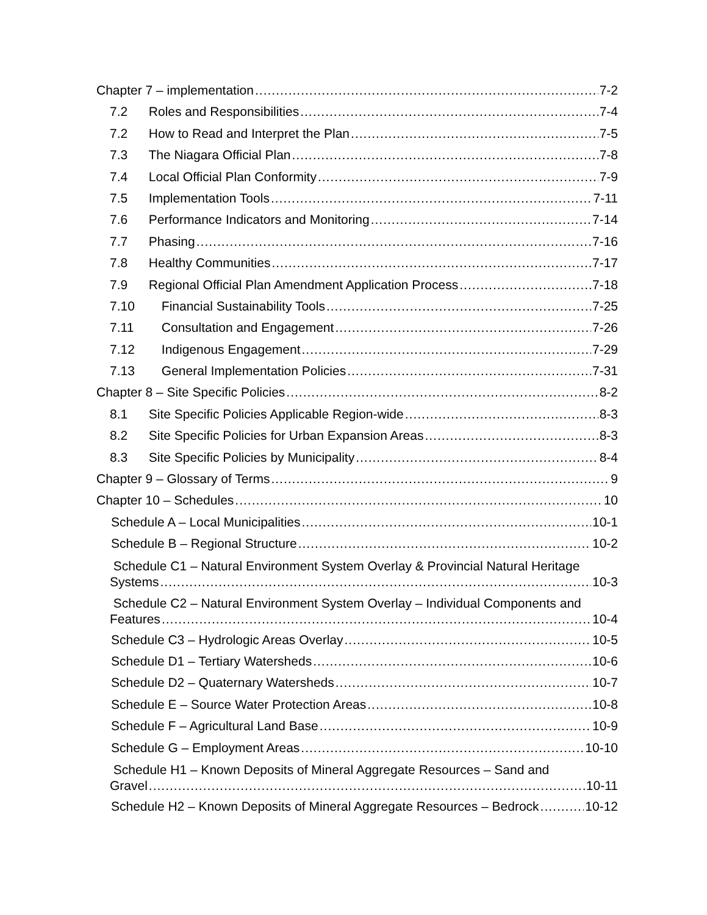Chapter 7 – implementation 7-2
7.2 Roles and Responsibilities 7-4
7.2 How to Read and Interpret the Plan 7-5
7.3 The Niagara Official Plan 7-8
7.4 Local Official Plan Conformity 7-9
7.5 Implementation Tools 7-11
7.6 Performance Indicators and Monitoring 7-14
7.7 Phasing 7-16
7.8 Healthy Communities 7-17
7.9 Regional Official Plan Amendment Application Process 7-18
7.10 Financial Sustainability Tools 7-25
7.11 Consultation and Engagement 7-26
7.12 Indigenous Engagement 7-29
7.13 General Implementation Policies 7-31
Chapter 8 – Site Specific Policies 8-2
8.1 Site Specific Policies Applicable Region-wide 8-3
8.2 Site Specific Policies for Urban Expansion Areas 8-3
8.3 Site Specific Policies by Municipality 8-4
Chapter 9 – Glossary of Terms 9
Chapter 10 – Schedules 10
Schedule A – Local Municipalities 10-1
Schedule B – Regional Structure 10-2
Schedule C1 – Natural Environment System Overlay & Provincial Natural Heritage
Systems 10-3
Schedule C2 – Natural Environment System Overlay – Individual Components and
Features 10-4
Schedule C3 – Hydrologic Areas Overlay 10-5
Schedule D1 – Tertiary Watersheds 10-6
Schedule D2 – Quaternary Watersheds 10-7
Schedule E – Source Water Protection Areas 10-8
Schedule F – Agricultural Land Base 10-9
Schedule G – Employment Areas 10-10
Schedule H1 – Known Deposits of Mineral Aggregate Resources – Sand and
Gravel 10-11
Schedule H2 – Known Deposits of Mineral Aggregate Resources – Bedrock 10-12